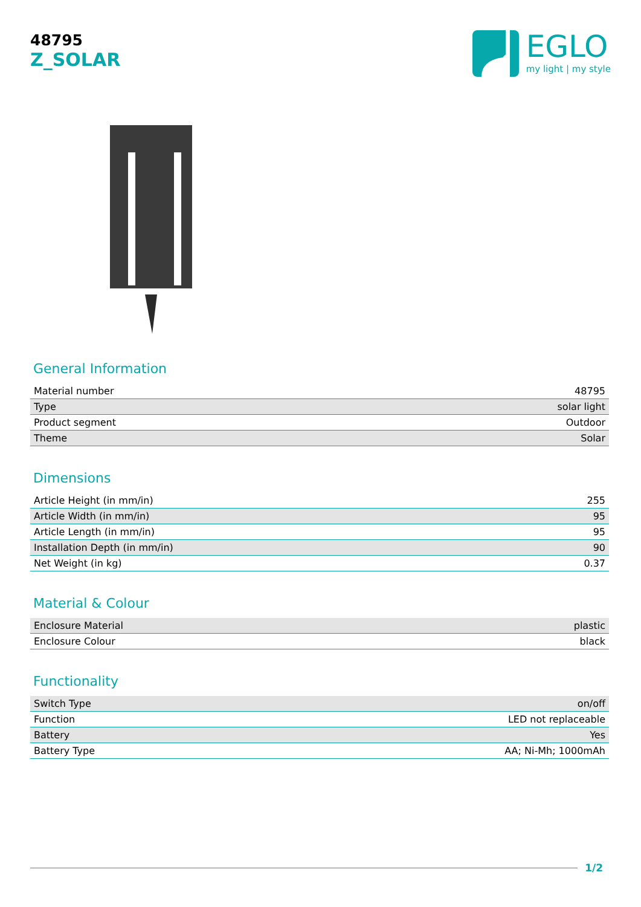48795
Z_SOLAR
EGLO
my light | my style
General Information
| Material number | 48795 |
| Type | solar light |
| Product segment | Outdoor |
| Theme | Solar |
Dimensions
| Article Height (in mm/in) | 255 |
| Article Width (in mm/in) | 95 |
| Article Length (in mm/in) | 95 |
| Installation Depth (in mm/in) | 90 |
| Net Weight (in kg) | 0.37 |
Material & Colour
| Enclosure Material | plastic |
| Enclosure Colour | black |
Functionality
| Switch Type | on/off |
| Function | LED not replaceable |
| Battery | Yes |
| Battery Type | AA; Ni-Mh; 1000mAh |
1/2